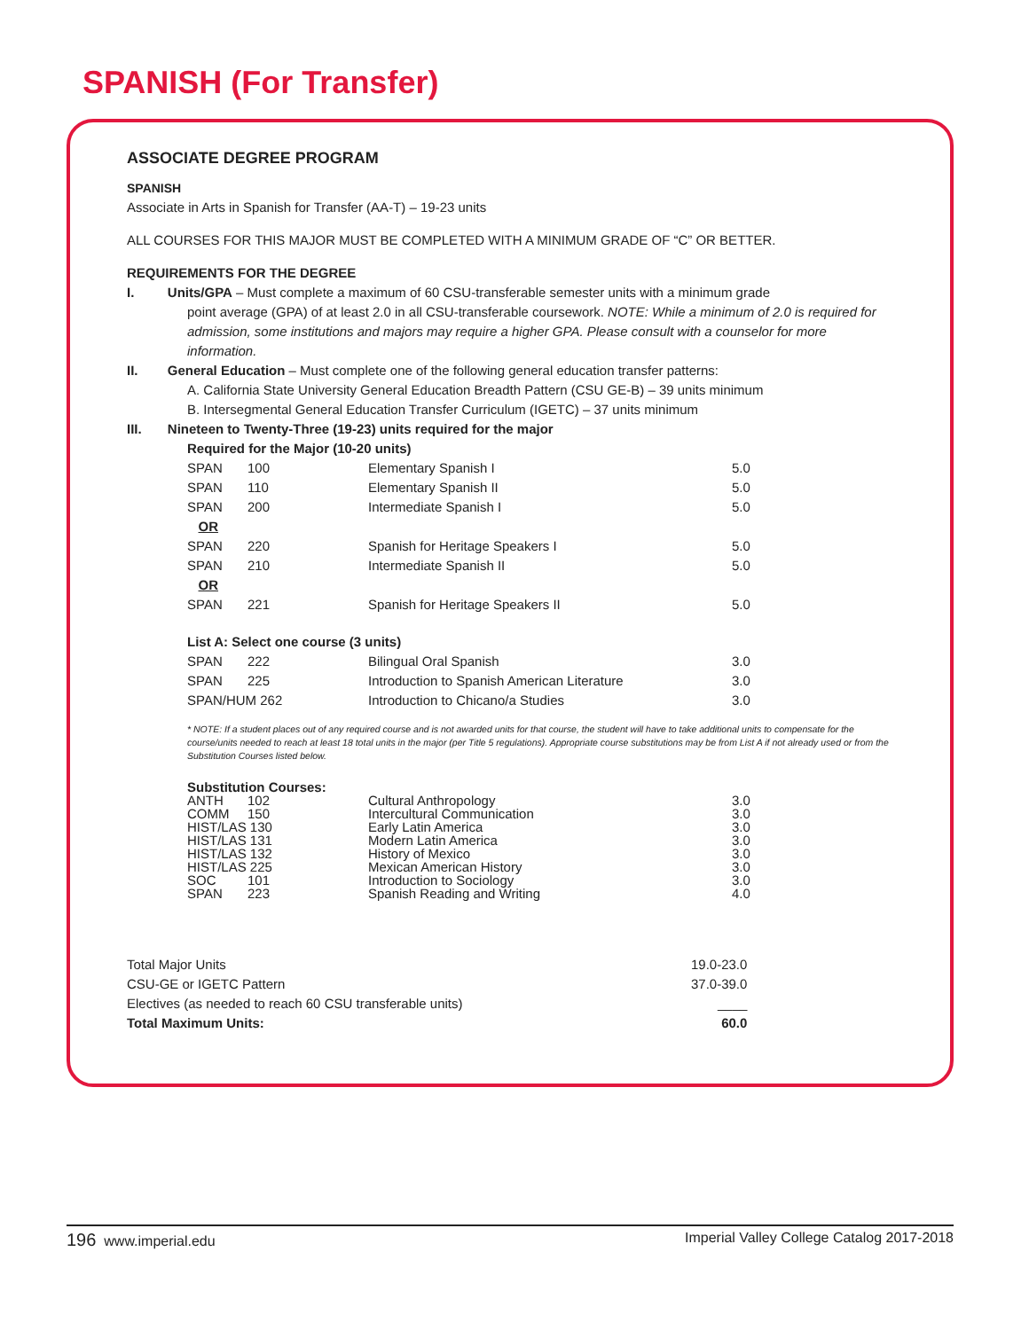SPANISH (For Transfer)
ASSOCIATE DEGREE PROGRAM
SPANISH
Associate in Arts in Spanish for Transfer (AA-T) – 19-23 units
ALL COURSES FOR THIS MAJOR MUST BE COMPLETED WITH A MINIMUM GRADE OF “C” OR BETTER.
REQUIREMENTS FOR THE DEGREE
I. Units/GPA – Must complete a maximum of 60 CSU-transferable semester units with a minimum grade
point average (GPA) of at least 2.0 in all CSU-transferable coursework. NOTE: While a minimum of 2.0 is required for admission, some institutions and majors may require a higher GPA. Please consult with a counselor for more information.
II. General Education – Must complete one of the following general education transfer patterns:
A. California State University General Education Breadth Pattern (CSU GE-B) – 39 units minimum
B. Intersegmental General Education Transfer Curriculum (IGETC) – 37 units minimum
III. Nineteen to Twenty-Three (19-23) units required for the major
Required for the Major (10-20 units)
| SPAN | 100 | Elementary Spanish I | 5.0 |
| SPAN | 110 | Elementary Spanish II | 5.0 |
| SPAN | 200 | Intermediate Spanish I | 5.0 |
| OR | | | |
| SPAN | 220 | Spanish for Heritage Speakers I | 5.0 |
| SPAN | 210 | Intermediate Spanish II | 5.0 |
| OR | | | |
| SPAN | 221 | Spanish for Heritage Speakers II | 5.0 |
List A: Select one course (3 units)
| SPAN | 222 | Bilingual Oral Spanish | 3.0 |
| SPAN | 225 | Introduction to Spanish American Literature | 3.0 |
| SPAN/HUM 262 | | Introduction to Chicano/a Studies | 3.0 |
* NOTE: If a student places out of any required course and is not awarded units for that course, the student will have to take additional units to compensate for the course/units needed to reach at least 18 total units in the major (per Title 5 regulations). Appropriate course substitutions may be from List A if not already used or from the Substitution Courses listed below.
| Substitution Courses: | | | |
| ANTH | 102 | Cultural Anthropology | 3.0 |
| COMM | 150 | Intercultural Communication | 3.0 |
| HIST/LAS 130 | | Early Latin America | 3.0 |
| HIST/LAS 131 | | Modern Latin America | 3.0 |
| HIST/LAS 132 | | History of Mexico | 3.0 |
| HIST/LAS 225 | | Mexican American History | 3.0 |
| SOC | 101 | Introduction to Sociology | 3.0 |
| SPAN | 223 | Spanish Reading and Writing | 4.0 |
| Total Major Units | 19.0-23.0 |
| CSU-GE or IGETC Pattern | 37.0-39.0 |
| Electives (as needed to reach 60 CSU transferable units) | ____ |
| Total Maximum Units: | 60.0 |
196 www.imperial.edu Imperial Valley College Catalog 2017-2018